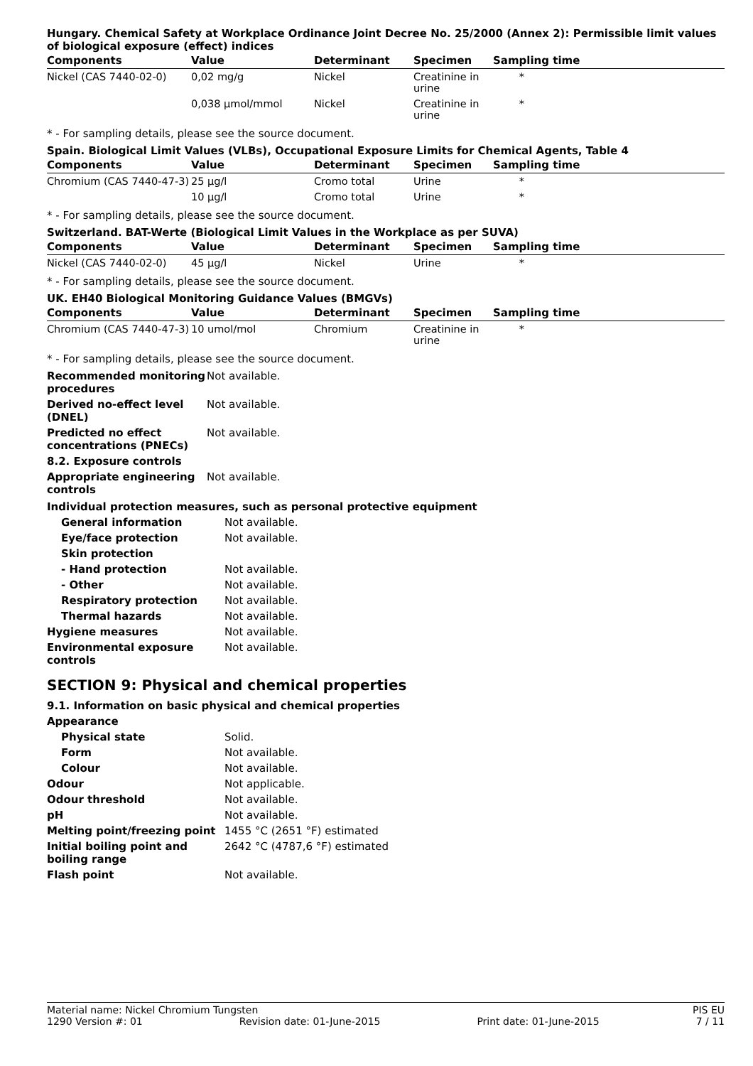Hungary. Chemical Safety at Workplace Ordinance Joint Decree No. 25/2000 (Annex 2): Permissible limit values of biological exposure (effect) indices
| Components | Value | Determinant | Specimen | Sampling time |
| --- | --- | --- | --- | --- |
| Nickel (CAS 7440-02-0) | 0,02 mg/g | Nickel | Creatinine in urine | * |
| | 0,038 µmol/mmol | Nickel | Creatinine in urine | * |
* - For sampling details, please see the source document.
Spain. Biological Limit Values (VLBs), Occupational Exposure Limits for Chemical Agents, Table 4
| Components | Value | Determinant | Specimen | Sampling time |
| --- | --- | --- | --- | --- |
| Chromium (CAS 7440-47-3) | 25 µg/l | Cromo total | Urine | * |
| | 10 µg/l | Cromo total | Urine | * |
* - For sampling details, please see the source document.
Switzerland. BAT-Werte (Biological Limit Values in the Workplace as per SUVA)
| Components | Value | Determinant | Specimen | Sampling time |
| --- | --- | --- | --- | --- |
| Nickel (CAS 7440-02-0) | 45 µg/l | Nickel | Urine | * |
* - For sampling details, please see the source document.
UK. EH40 Biological Monitoring Guidance Values (BMGVs)
| Components | Value | Determinant | Specimen | Sampling time |
| --- | --- | --- | --- | --- |
| Chromium (CAS 7440-47-3) | 10 umol/mol | Chromium | Creatinine in urine | * |
* - For sampling details, please see the source document.
Recommended monitoring procedures
Not available.
Derived no-effect level (DNEL)
Not available.
Predicted no effect concentrations (PNECs)
Not available.
8.2. Exposure controls
Appropriate engineering controls
Not available.
Individual protection measures, such as personal protective equipment
General information Not available.
Eye/face protection Not available.
Skin protection
- Hand protection Not available.
- Other Not available.
Respiratory protection Not available.
Thermal hazards Not available.
Hygiene measures Not available.
Environmental exposure controls
Not available.
SECTION 9: Physical and chemical properties
9.1. Information on basic physical and chemical properties
Appearance
Physical state Solid.
Form Not available.
Colour Not available.
Odour Not applicable.
Odour threshold Not available.
pH Not available.
Melting point/freezing point
1455 °C (2651 °F) estimated
Initial boiling point and boiling range
2642 °C (4787,6 °F) estimated
Flash point Not available.
Material name: Nickel Chromium Tungsten PIS EU
1290 Version #: 01 Revision date: 01-June-2015 Print date: 01-June-2015 7 / 11